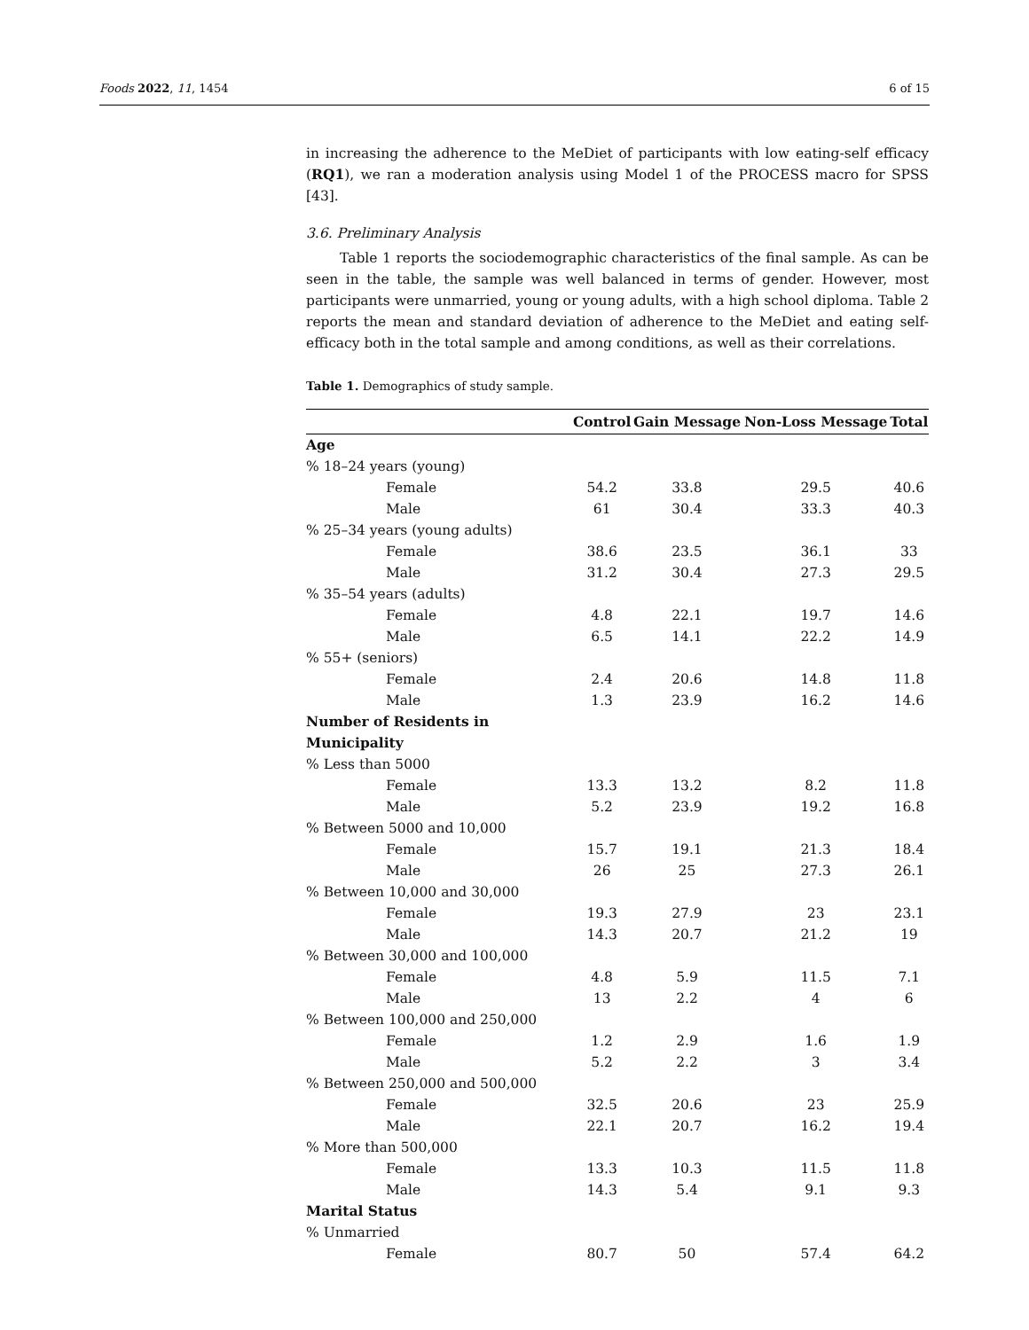Foods 2022, 11, 1454 6 of 15
in increasing the adherence to the MeDiet of participants with low eating-self efficacy (RQ1), we ran a moderation analysis using Model 1 of the PROCESS macro for SPSS [43].
3.6. Preliminary Analysis
Table 1 reports the sociodemographic characteristics of the final sample. As can be seen in the table, the sample was well balanced in terms of gender. However, most participants were unmarried, young or young adults, with a high school diploma. Table 2 reports the mean and standard deviation of adherence to the MeDiet and eating self-efficacy both in the total sample and among conditions, as well as their correlations.
Table 1. Demographics of study sample.
| | Control | Gain Message | Non-Loss Message | Total |
| --- | --- | --- | --- | --- |
| Age | | | | |
| % 18–24 years (young) | | | | |
| Female | 54.2 | 33.8 | 29.5 | 40.6 |
| Male | 61 | 30.4 | 33.3 | 40.3 |
| % 25–34 years (young adults) | | | | |
| Female | 38.6 | 23.5 | 36.1 | 33 |
| Male | 31.2 | 30.4 | 27.3 | 29.5 |
| % 35–54 years (adults) | | | | |
| Female | 4.8 | 22.1 | 19.7 | 14.6 |
| Male | 6.5 | 14.1 | 22.2 | 14.9 |
| % 55+ (seniors) | | | | |
| Female | 2.4 | 20.6 | 14.8 | 11.8 |
| Male | 1.3 | 23.9 | 16.2 | 14.6 |
| Number of Residents in Municipality | | | | |
| % Less than 5000 | | | | |
| Female | 13.3 | 13.2 | 8.2 | 11.8 |
| Male | 5.2 | 23.9 | 19.2 | 16.8 |
| % Between 5000 and 10,000 | | | | |
| Female | 15.7 | 19.1 | 21.3 | 18.4 |
| Male | 26 | 25 | 27.3 | 26.1 |
| % Between 10,000 and 30,000 | | | | |
| Female | 19.3 | 27.9 | 23 | 23.1 |
| Male | 14.3 | 20.7 | 21.2 | 19 |
| % Between 30,000 and 100,000 | | | | |
| Female | 4.8 | 5.9 | 11.5 | 7.1 |
| Male | 13 | 2.2 | 4 | 6 |
| % Between 100,000 and 250,000 | | | | |
| Female | 1.2 | 2.9 | 1.6 | 1.9 |
| Male | 5.2 | 2.2 | 3 | 3.4 |
| % Between 250,000 and 500,000 | | | | |
| Female | 32.5 | 20.6 | 23 | 25.9 |
| Male | 22.1 | 20.7 | 16.2 | 19.4 |
| % More than 500,000 | | | | |
| Female | 13.3 | 10.3 | 11.5 | 11.8 |
| Male | 14.3 | 5.4 | 9.1 | 9.3 |
| Marital Status | | | | |
| % Unmarried | | | | |
| Female | 80.7 | 50 | 57.4 | 64.2 |